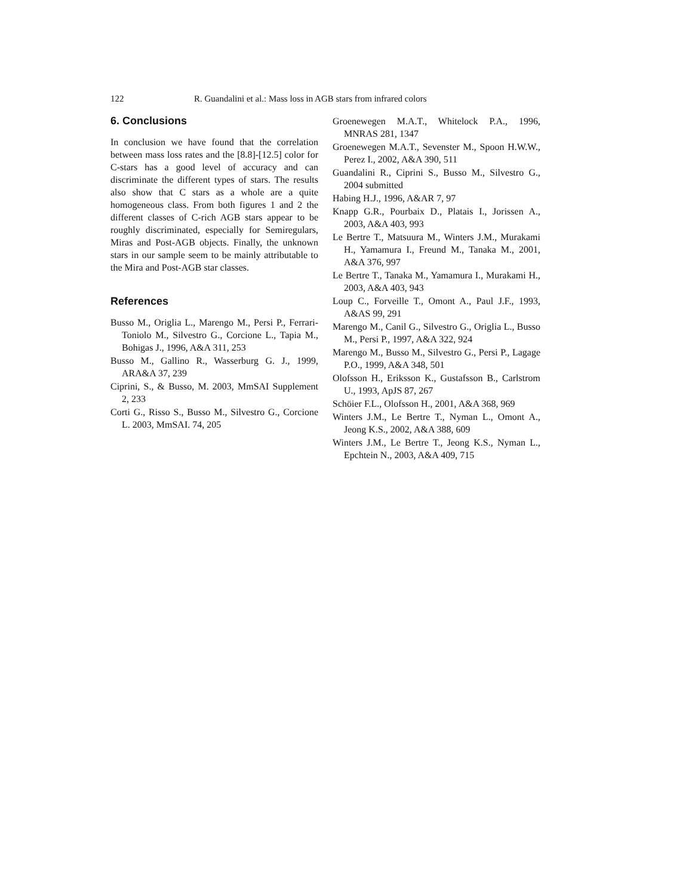122 R. Guandalini et al.: Mass loss in AGB stars from infrared colors
6. Conclusions
In conclusion we have found that the correlation between mass loss rates and the [8.8]-[12.5] color for C-stars has a good level of accuracy and can discriminate the different types of stars. The results also show that C stars as a whole are a quite homogeneous class. From both figures 1 and 2 the different classes of C-rich AGB stars appear to be roughly discriminated, especially for Semiregulars, Miras and Post-AGB objects. Finally, the unknown stars in our sample seem to be mainly attributable to the Mira and Post-AGB star classes.
References
Busso M., Origlia L., Marengo M., Persi P., Ferrari-Toniolo M., Silvestro G., Corcione L., Tapia M., Bohigas J., 1996, A&A 311, 253
Busso M., Gallino R., Wasserburg G. J., 1999, ARA&A 37, 239
Ciprini, S., & Busso, M. 2003, MmSAI Supplement 2, 233
Corti G., Risso S., Busso M., Silvestro G., Corcione L. 2003, MmSAI. 74, 205
Groenewegen M.A.T., Whitelock P.A., 1996, MNRAS 281, 1347
Groenewegen M.A.T., Sevenster M., Spoon H.W.W., Perez I., 2002, A&A 390, 511
Guandalini R., Ciprini S., Busso M., Silvestro G., 2004 submitted
Habing H.J., 1996, A&AR 7, 97
Knapp G.R., Pourbaix D., Platais I., Jorissen A., 2003, A&A 403, 993
Le Bertre T., Matsuura M., Winters J.M., Murakami H., Yamamura I., Freund M., Tanaka M., 2001, A&A 376, 997
Le Bertre T., Tanaka M., Yamamura I., Murakami H., 2003, A&A 403, 943
Loup C., Forveille T., Omont A., Paul J.F., 1993, A&AS 99, 291
Marengo M., Canil G., Silvestro G., Origlia L., Busso M., Persi P., 1997, A&A 322, 924
Marengo M., Busso M., Silvestro G., Persi P., Lagage P.O., 1999, A&A 348, 501
Olofsson H., Eriksson K., Gustafsson B., Carlstrom U., 1993, ApJS 87, 267
Schöier F.L., Olofsson H., 2001, A&A 368, 969
Winters J.M., Le Bertre T., Nyman L., Omont A., Jeong K.S., 2002, A&A 388, 609
Winters J.M., Le Bertre T., Jeong K.S., Nyman L., Epchtein N., 2003, A&A 409, 715